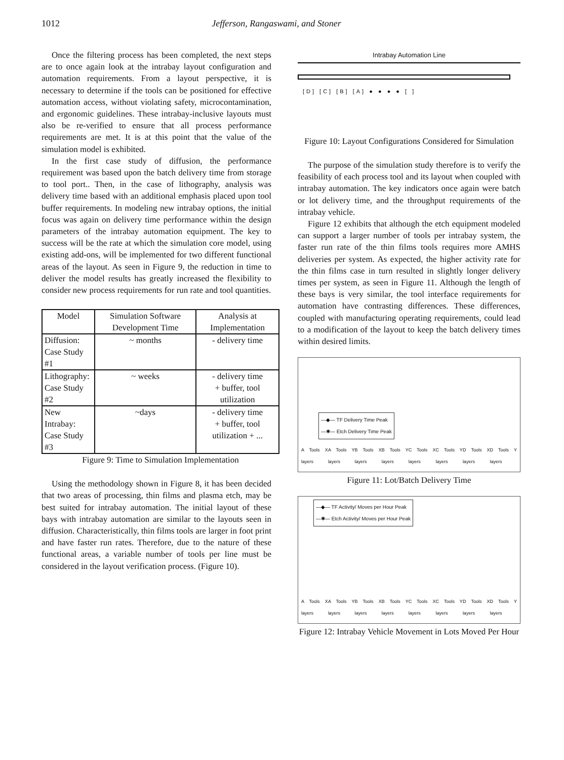1012 Jefferson, Rangaswami, and Stoner
Once the filtering process has been completed, the next steps are to once again look at the intrabay layout configuration and automation requirements. From a layout perspective, it is necessary to determine if the tools can be positioned for effective automation access, without violating safety, microcontamination, and ergonomic guidelines. These intrabay-inclusive layouts must also be re-verified to ensure that all process performance requirements are met. It is at this point that the value of the simulation model is exhibited.
In the first case study of diffusion, the performance requirement was based upon the batch delivery time from storage to tool port.. Then, in the case of lithography, analysis was delivery time based with an additional emphasis placed upon tool buffer requirements. In modeling new intrabay options, the initial focus was again on delivery time performance within the design parameters of the intrabay automation equipment. The key to success will be the rate at which the simulation core model, using existing add-ons, will be implemented for two different functional areas of the layout. As seen in Figure 9, the reduction in time to deliver the model results has greatly increased the flexibility to consider new process requirements for run rate and tool quantities.
| Model | Simulation Software Development Time | Analysis at Implementation |
| --- | --- | --- |
| Diffusion: Case Study #1 | ~ months | - delivery time |
| Lithography: Case Study #2 | ~ weeks | - delivery time + buffer, tool utilization |
| New Intrabay: Case Study #3 | ~days | - delivery time + buffer, tool utilization + ... |
Figure 9: Time to Simulation Implementation
Using the methodology shown in Figure 8, it has been decided that two areas of processing, thin films and plasma etch, may be best suited for intrabay automation. The initial layout of these bays with intrabay automation are similar to the layouts seen in diffusion. Characteristically, thin films tools are larger in foot print and have faster run rates. Therefore, due to the nature of these functional areas, a variable number of tools per line must be considered in the layout verification process. (Figure 10).
Intrabay Automation Line
[D] [C] [B] [A] ● ● ● ● [ ]
Figure 10: Layout Configurations Considered for Simulation
The purpose of the simulation study therefore is to verify the feasibility of each process tool and its layout when coupled with intrabay automation. The key indicators once again were batch or lot delivery time, and the throughput requirements of the intrabay vehicle.
Figure 12 exhibits that although the etch equipment modeled can support a larger number of tools per intrabay system, the faster run rate of the thin films tools requires more AMHS deliveries per system. As expected, the higher activity rate for the thin films case in turn resulted in slightly longer delivery times per system, as seen in Figure 11. Although the length of these bays is very similar, the tool interface requirements for automation have contrasting differences. These differences, coupled with manufacturing operating requirements, could lead to a modification of the layout to keep the batch delivery times within desired limits.
—◆— TF Delivery Time Peak
—✱— Etch Delivery Time Peak
A Tools X layers A Tools Y layers B Tools X layers B Tools Y layers C Tools X layers C Tools Y layers D Tools X layers D Tools Y layers
Figure 11: Lot/Batch Delivery Time
—◆— TF Activity/ Moves per Hour Peak
—✱— Etch Activity/ Moves per Hour Peak
A Tools X layers A Tools Y layers B Tools X layers B Tools Y layers C Tools X layers C Tools Y layers D Tools X layers D Tools Y layers
Figure 12: Intrabay Vehicle Movement in Lots Moved Per Hour